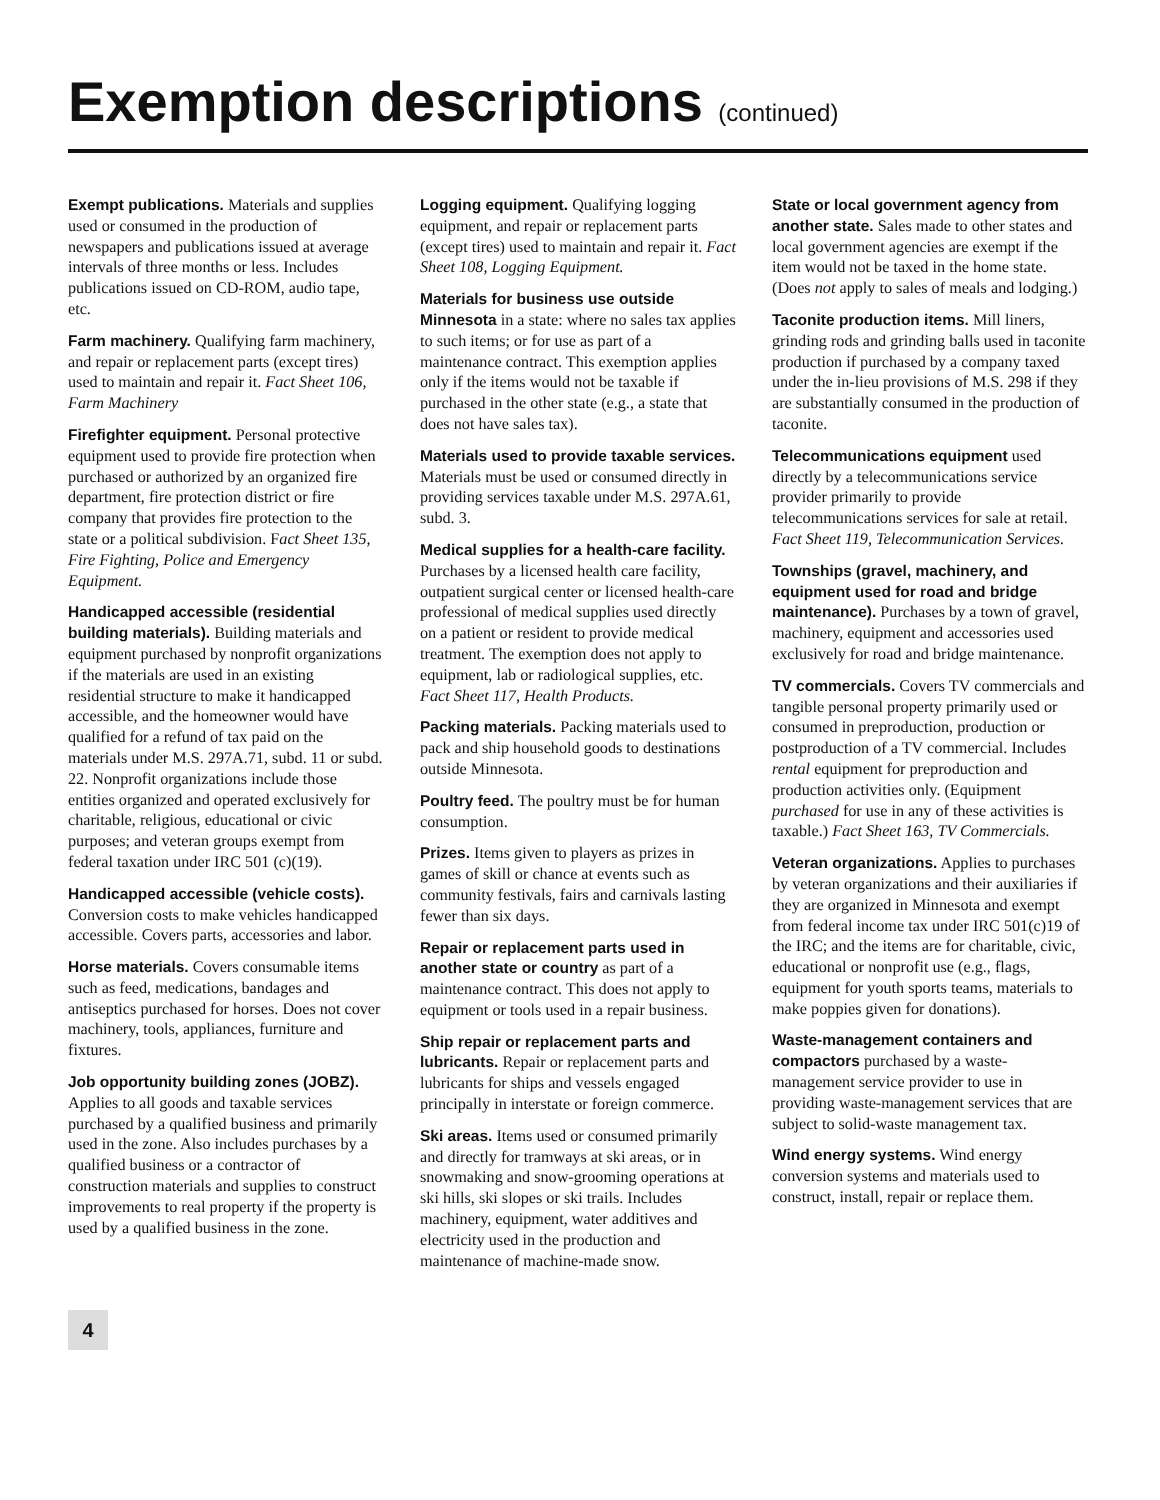Exemption descriptions (continued)
Exempt publications. Materials and supplies used or consumed in the production of newspapers and publications issued at average intervals of three months or less. Includes publications issued on CD-ROM, audio tape, etc.
Farm machinery. Qualifying farm machinery, and repair or replacement parts (except tires) used to maintain and repair it. Fact Sheet 106, Farm Machinery
Firefighter equipment. Personal protective equipment used to provide fire protection when purchased or authorized by an organized fire department, fire protection district or fire company that provides fire protection to the state or a political subdivision. Fact Sheet 135, Fire Fighting, Police and Emergency Equipment.
Handicapped accessible (residential building materials). Building materials and equipment purchased by nonprofit organizations if the materials are used in an existing residential structure to make it handicapped accessible, and the homeowner would have qualified for a refund of tax paid on the materials under M.S. 297A.71, subd. 11 or subd. 22. Nonprofit organizations include those entities organized and operated exclusively for charitable, religious, educational or civic purposes; and veteran groups exempt from federal taxation under IRC 501 (c)(19).
Handicapped accessible (vehicle costs). Conversion costs to make vehicles handicapped accessible. Covers parts, accessories and labor.
Horse materials. Covers consumable items such as feed, medications, bandages and antiseptics purchased for horses. Does not cover machinery, tools, appliances, furniture and fixtures.
Job opportunity building zones (JOBZ). Applies to all goods and taxable services purchased by a qualified business and primarily used in the zone. Also includes purchases by a qualified business or a contractor of construction materials and supplies to construct improvements to real property if the property is used by a qualified business in the zone.
Logging equipment. Qualifying logging equipment, and repair or replacement parts (except tires) used to maintain and repair it. Fact Sheet 108, Logging Equipment.
Materials for business use outside Minnesota in a state: where no sales tax applies to such items; or for use as part of a maintenance contract. This exemption applies only if the items would not be taxable if purchased in the other state (e.g., a state that does not have sales tax).
Materials used to provide taxable services. Materials must be used or consumed directly in providing services taxable under M.S. 297A.61, subd. 3.
Medical supplies for a health-care facility. Purchases by a licensed health care facility, outpatient surgical center or licensed health-care professional of medical supplies used directly on a patient or resident to provide medical treatment. The exemption does not apply to equipment, lab or radiological supplies, etc.
Fact Sheet 117, Health Products.
Packing materials. Packing materials used to pack and ship household goods to destinations outside Minnesota.
Poultry feed. The poultry must be for human consumption.
Prizes. Items given to players as prizes in games of skill or chance at events such as community festivals, fairs and carnivals lasting fewer than six days.
Repair or replacement parts used in another state or country as part of a maintenance contract. This does not apply to equipment or tools used in a repair business.
Ship repair or replacement parts and lubricants. Repair or replacement parts and lubricants for ships and vessels engaged principally in interstate or foreign commerce.
Ski areas. Items used or consumed primarily and directly for tramways at ski areas, or in snowmaking and snow-grooming operations at ski hills, ski slopes or ski trails. Includes machinery, equipment, water additives and electricity used in the production and maintenance of machine-made snow.
State or local government agency from another state. Sales made to other states and local government agencies are exempt if the item would not be taxed in the home state. (Does not apply to sales of meals and lodging.)
Taconite production items. Mill liners, grinding rods and grinding balls used in taconite production if purchased by a company taxed under the in-lieu provisions of M.S. 298 if they are substantially consumed in the production of taconite.
Telecommunications equipment used directly by a telecommunications service provider primarily to provide telecommunications services for sale at retail. Fact Sheet 119, Telecommunication Services.
Townships (gravel, machinery, and equipment used for road and bridge maintenance). Purchases by a town of gravel, machinery, equipment and accessories used exclusively for road and bridge maintenance.
TV commercials. Covers TV commercials and tangible personal property primarily used or consumed in preproduction, production or postproduction of a TV commercial. Includes rental equipment for preproduction and production activities only. (Equipment purchased for use in any of these activities is taxable.) Fact Sheet 163, TV Commercials.
Veteran organizations. Applies to purchases by veteran organizations and their auxiliaries if they are organized in Minnesota and exempt from federal income tax under IRC 501(c)19 of the IRC; and the items are for charitable, civic, educational or nonprofit use (e.g., flags, equipment for youth sports teams, materials to make poppies given for donations).
Waste-management containers and compactors purchased by a waste-management service provider to use in providing waste-management services that are subject to solid-waste management tax.
Wind energy systems. Wind energy conversion systems and materials used to construct, install, repair or replace them.
4